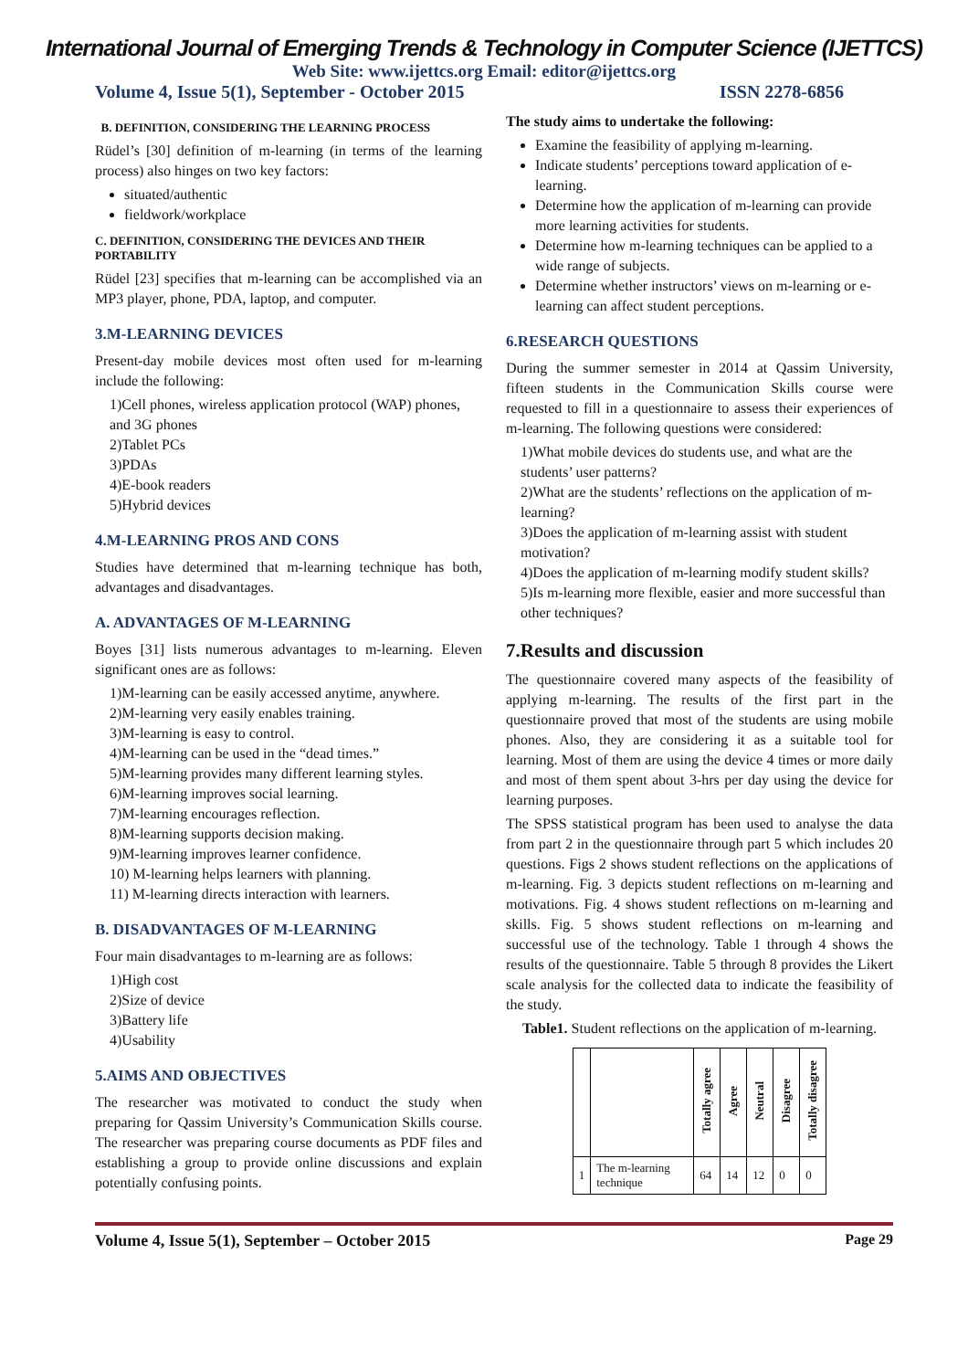International Journal of Emerging Trends & Technology in Computer Science (IJETTCS)
Web Site: www.ijettcs.org Email: editor@ijettcs.org
Volume 4, Issue 5(1), September - October 2015 ISSN 2278-6856
B. DEFINITION, CONSIDERING THE LEARNING PROCESS
Rüdel’s [30] definition of m-learning (in terms of the learning process) also hinges on two key factors:
situated/authentic
fieldwork/workplace
C. DEFINITION, CONSIDERING THE DEVICES AND THEIR PORTABILITY
Rüdel [23] specifies that m-learning can be accomplished via an MP3 player, phone, PDA, laptop, and computer.
3.M-LEARNING DEVICES
Present-day mobile devices most often used for m-learning include the following:
1)Cell phones, wireless application protocol (WAP) phones, and 3G phones
2)Tablet PCs
3)PDAs
4)E-book readers
5)Hybrid devices
4.M-LEARNING PROS AND CONS
Studies have determined that m-learning technique has both, advantages and disadvantages.
A. ADVANTAGES OF M-LEARNING
Boyes [31] lists numerous advantages to m-learning. Eleven significant ones are as follows:
1)M-learning can be easily accessed anytime, anywhere.
2)M-learning very easily enables training.
3)M-learning is easy to control.
4)M-learning can be used in the “dead times.”
5)M-learning provides many different learning styles.
6)M-learning improves social learning.
7)M-learning encourages reflection.
8)M-learning supports decision making.
9)M-learning improves learner confidence.
10) M-learning helps learners with planning.
11) M-learning directs interaction with learners.
B. DISADVANTAGES OF M-LEARNING
Four main disadvantages to m-learning are as follows:
1)High cost
2)Size of device
3)Battery life
4)Usability
5.AIMS AND OBJECTIVES
The researcher was motivated to conduct the study when preparing for Qassim University’s Communication Skills course. The researcher was preparing course documents as PDF files and establishing a group to provide online discussions and explain potentially confusing points.
The study aims to undertake the following:
Examine the feasibility of applying m-learning.
Indicate students’ perceptions toward application of e-learning.
Determine how the application of m-learning can provide more learning activities for students.
Determine how m-learning techniques can be applied to a wide range of subjects.
Determine whether instructors’ views on m-learning or e-learning can affect student perceptions.
6.RESEARCH QUESTIONS
During the summer semester in 2014 at Qassim University, fifteen students in the Communication Skills course were requested to fill in a questionnaire to assess their experiences of m-learning. The following questions were considered:
1)What mobile devices do students use, and what are the students’ user patterns?
2)What are the students’ reflections on the application of m-learning?
3)Does the application of m-learning assist with student motivation?
4)Does the application of m-learning modify student skills?
5)Is m-learning more flexible, easier and more successful than other techniques?
7.Results and discussion
The questionnaire covered many aspects of the feasibility of applying m-learning. The results of the first part in the questionnaire proved that most of the students are using mobile phones. Also, they are considering it as a suitable tool for learning. Most of them are using the device 4 times or more daily and most of them spent about 3-hrs per day using the device for learning purposes.
The SPSS statistical program has been used to analyse the data from part 2 in the questionnaire through part 5 which includes 20 questions. Figs 2 shows student reflections on the applications of m-learning. Fig. 3 depicts student reflections on m-learning and motivations. Fig. 4 shows student reflections on m-learning and skills. Fig. 5 shows student reflections on m-learning and successful use of the technology. Table 1 through 4 shows the results of the questionnaire. Table 5 through 8 provides the Likert scale analysis for the collected data to indicate the feasibility of the study.
Table1. Student reflections on the application of m-learning.
| | | Totally agree | Agree | Neutral | Disagree | Totally disagree |
| --- | --- | --- | --- | --- | --- | --- |
| 1 | The m-learning technique | 64 | 14 | 12 | 0 | 0 |
Volume 4, Issue 5(1), September – October 2015 Page 29